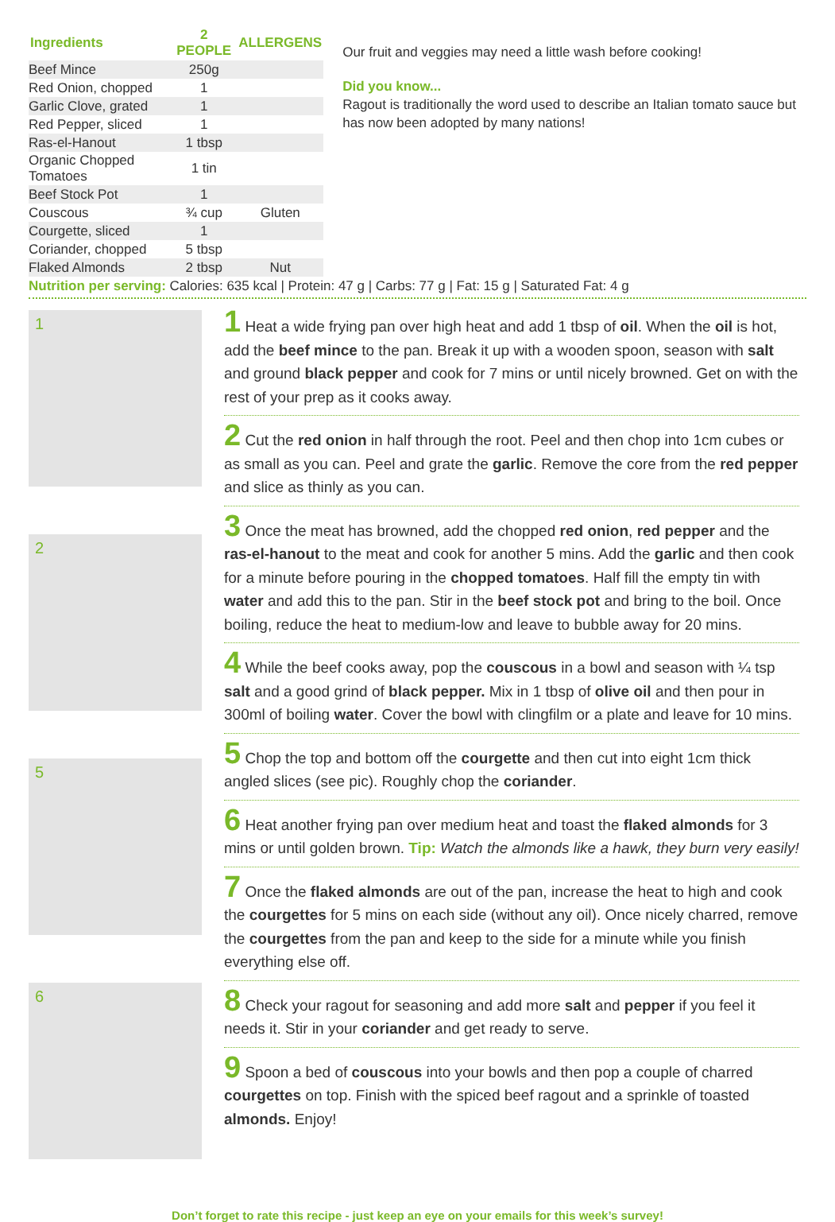| Ingredients | 2 PEOPLE | ALLERGENS |
| --- | --- | --- |
| Beef Mince | 250g | |
| Red Onion, chopped | 1 | |
| Garlic Clove, grated | 1 | |
| Red Pepper, sliced | 1 | |
| Ras-el-Hanout | 1 tbsp | |
| Organic Chopped Tomatoes | 1 tin | |
| Beef Stock Pot | 1 | |
| Couscous | ¾ cup | Gluten |
| Courgette, sliced | 1 | |
| Coriander, chopped | 5 tbsp | |
| Flaked Almonds | 2 tbsp | Nut |
Our fruit and veggies may need a little wash before cooking!
Did you know...
Ragout is traditionally the word used to describe an Italian tomato sauce but has now been adopted by many nations!
Nutrition per serving: Calories: 635 kcal | Protein: 47 g | Carbs: 77 g | Fat: 15 g | Saturated Fat: 4 g
1
2
5
6
1 Heat a wide frying pan over high heat and add 1 tbsp of oil. When the oil is hot, add the beef mince to the pan. Break it up with a wooden spoon, season with salt and ground black pepper and cook for 7 mins or until nicely browned. Get on with the rest of your prep as it cooks away.
2 Cut the red onion in half through the root. Peel and then chop into 1cm cubes or as small as you can. Peel and grate the garlic. Remove the core from the red pepper and slice as thinly as you can.
3 Once the meat has browned, add the chopped red onion, red pepper and the ras-el-hanout to the meat and cook for another 5 mins. Add the garlic and then cook for a minute before pouring in the chopped tomatoes. Half fill the empty tin with water and add this to the pan. Stir in the beef stock pot and bring to the boil. Once boiling, reduce the heat to medium-low and leave to bubble away for 20 mins.
4 While the beef cooks away, pop the couscous in a bowl and season with ¼ tsp salt and a good grind of black pepper. Mix in 1 tbsp of olive oil and then pour in 300ml of boiling water. Cover the bowl with clingfilm or a plate and leave for 10 mins.
5 Chop the top and bottom off the courgette and then cut into eight 1cm thick angled slices (see pic). Roughly chop the coriander.
6 Heat another frying pan over medium heat and toast the flaked almonds for 3 mins or until golden brown. Tip: Watch the almonds like a hawk, they burn very easily!
7 Once the flaked almonds are out of the pan, increase the heat to high and cook the courgettes for 5 mins on each side (without any oil). Once nicely charred, remove the courgettes from the pan and keep to the side for a minute while you finish everything else off.
8 Check your ragout for seasoning and add more salt and pepper if you feel it needs it. Stir in your coriander and get ready to serve.
9 Spoon a bed of couscous into your bowls and then pop a couple of charred courgettes on top. Finish with the spiced beef ragout and a sprinkle of toasted almonds. Enjoy!
Don’t forget to rate this recipe - just keep an eye on your emails for this week’s survey!